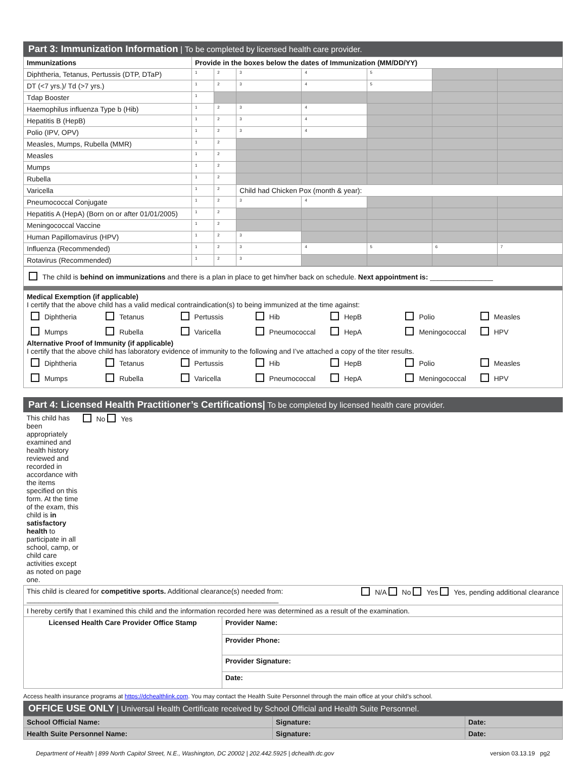Part 3: Immunization Information | To be completed by licensed health care provider.
| Immunizations | Provide in the boxes below the dates of Immunization (MM/DD/YY) | | | | | | |
| --- | --- | --- | --- | --- | --- | --- | --- |
| Diphtheria, Tetanus, Pertussis (DTP, DTaP) | <sup>1</sup> | <sup>2</sup> | <sup>3</sup> | <sup>4</sup> | <sup>5</sup> | | |
| DT (<7 yrs.)/ Td (>7 yrs.) | <sup>1</sup> | <sup>2</sup> | <sup>3</sup> | <sup>4</sup> | <sup>5</sup> | | |
| Tdap Booster | <sup>1</sup> | | | | | | |
| Haemophilus influenza Type b (Hib) | <sup>1</sup> | <sup>2</sup> | <sup>3</sup> | <sup>4</sup> | | | |
| Hepatitis B (HepB) | <sup>1</sup> | <sup>2</sup> | <sup>3</sup> | <sup>4</sup> | | | |
| Polio (IPV, OPV) | <sup>1</sup> | <sup>2</sup> | <sup>3</sup> | <sup>4</sup> | | | |
| Measles, Mumps, Rubella (MMR) | <sup>1</sup> | <sup>2</sup> | | | | | |
| Measles | <sup>1</sup> | <sup>2</sup> | | | | | |
| Mumps | <sup>1</sup> | <sup>2</sup> | | | | | |
| Rubella | <sup>1</sup> | <sup>2</sup> | | | | | |
| Varicella | <sup>1</sup> | <sup>2</sup> | Child had Chicken Pox (month & year): | | | | |
| Pneumococcal Conjugate | <sup>1</sup> | <sup>2</sup> | <sup>3</sup> | <sup>4</sup> | | | |
| Hepatitis A (HepA) (Born on or after 01/01/2005) | <sup>1</sup> | <sup>2</sup> | | | | | |
| Meningococcal Vaccine | <sup>1</sup> | <sup>2</sup> | | | | | |
| Human Papillomavirus (HPV) | <sup>1</sup> | <sup>2</sup> | <sup>3</sup> | | | | |
| Influenza (Recommended) | <sup>1</sup> | <sup>2</sup> | <sup>3</sup> | <sup>4</sup> | <sup>5</sup> | <sup>6</sup> | <sup>7</sup> |
| Rotavirus (Recommended) | <sup>1</sup> | <sup>2</sup> | <sup>3</sup> | | | | |
The child is behind on immunizations and there is a plan in place to get him/her back on schedule. Next appointment is: ________________
Medical Exemption (if applicable)
I certify that the above child has a valid medical contraindication(s) to being immunized at the time against:
Diphtheria Tetanus Pertussis Hib HepB Polio Measles
Mumps Rubella Varicella Pneumococcal HepA Meningococcal HPV
Alternative Proof of Immunity (if applicable)
I certify that the above child has laboratory evidence of immunity to the following and I’ve attached a copy of the titer results.
Diphtheria Tetanus Pertussis Hib HepB Polio Measles
Mumps Rubella Varicella Pneumococcal HepA Meningococcal HPV
Part 4: Licensed Health Practitioner’s Certifications| To be completed by licensed health care provider.
| This child has been appropriately examined and health history reviewed and recorded in accordance with the items specified on this form. At the time of the exam, this child is in satisfactory health to participate in all school, camp, or child care activities except as noted on page one. No Yes | |
| This child is cleared for competitive sports. Additional clearance(s) needed from: N/A No Yes Yes, pending additional clearance ________________________________________________________________ | |
| I hereby certify that I examined this child and the information recorded here was determined as a result of the examination. | |
| Licensed Health Care Provider Office Stamp | Provider Name: |
| | Provider Phone: |
| | Provider Signature: |
| | Date: |
Access health insurance programs at https://dchealthlink.com. You may contact the Health Suite Personnel through the main office at your child’s school.
OFFICE USE ONLY | Universal Health Certificate received by School Official and Health Suite Personnel.
| School Official Name: | Signature: | Date: |
| Health Suite Personnel Name: | Signature: | Date: |
Department of Health | 899 North Capitol Street, N.E., Washington, DC 20002 | 202.442.5925 | dchealth.dc.gov version 03.13.19 pg2